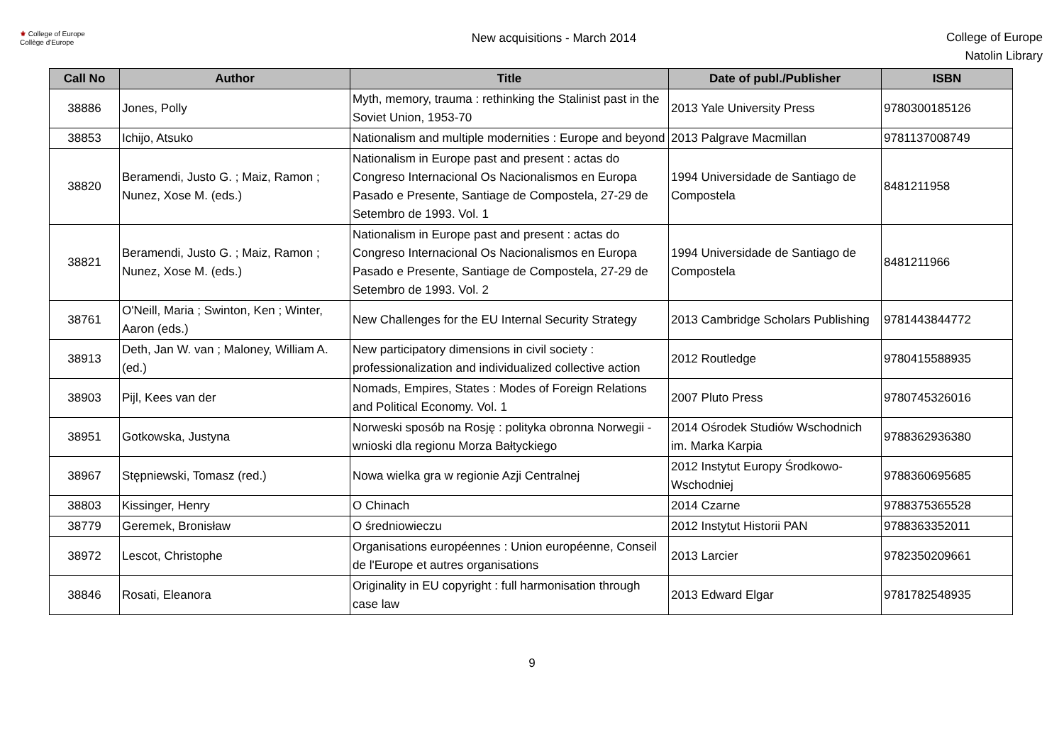⚜ College of Europe
Collège d'Europe
New acquisitions - March 2014
College of Europe
Natolin Library
| Call No | Author | Title | Date of publ./Publisher | ISBN |
| --- | --- | --- | --- | --- |
| 38886 | Jones, Polly | Myth, memory, trauma : rethinking the Stalinist past in the Soviet Union, 1953-70 | 2013 Yale University Press | 9780300185126 |
| 38853 | Ichijo, Atsuko | Nationalism and multiple modernities : Europe and beyond | 2013 Palgrave Macmillan | 9781137008749 |
| 38820 | Beramendi, Justo G. ; Maiz, Ramon ; Nunez, Xose M. (eds.) | Nationalism in Europe past and present : actas do Congreso Internacional Os Nacionalismos en Europa Pasado e Presente, Santiage de Compostela, 27-29 de Setembro de 1993. Vol. 1 | 1994 Universidade de Santiago de Compostela | 8481211958 |
| 38821 | Beramendi, Justo G. ; Maiz, Ramon ; Nunez, Xose M. (eds.) | Nationalism in Europe past and present : actas do Congreso Internacional Os Nacionalismos en Europa Pasado e Presente, Santiage de Compostela, 27-29 de Setembro de 1993. Vol. 2 | 1994 Universidade de Santiago de Compostela | 8481211966 |
| 38761 | O'Neill, Maria ; Swinton, Ken ; Winter, Aaron (eds.) | New Challenges for the EU Internal Security Strategy | 2013 Cambridge Scholars Publishing | 9781443844772 |
| 38913 | Deth, Jan W. van ; Maloney, William A. (ed.) | New participatory dimensions in civil society : professionalization and individualized collective action | 2012 Routledge | 9780415588935 |
| 38903 | Pijl, Kees van der | Nomads, Empires, States : Modes of Foreign Relations and Political Economy. Vol. 1 | 2007 Pluto Press | 9780745326016 |
| 38951 | Gotkowska, Justyna | Norweski sposób na Rosję : polityka obronna Norwegii - wnioski dla regionu Morza Bałtyckiego | 2014 Ośrodek Studiów Wschodnich im. Marka Karpia | 9788362936380 |
| 38967 | Stępniewski, Tomasz (red.) | Nowa wielka gra w regionie Azji Centralnej | 2012 Instytut Europy Środkowo-Wschodniej | 9788360695685 |
| 38803 | Kissinger, Henry | O Chinach | 2014 Czarne | 9788375365528 |
| 38779 | Geremek, Bronisław | O średniowieczu | 2012 Instytut Historii PAN | 9788363352011 |
| 38972 | Lescot, Christophe | Organisations européennes : Union européenne, Conseil de l'Europe et autres organisations | 2013 Larcier | 9782350209661 |
| 38846 | Rosati, Eleanora | Originality in EU copyright : full harmonisation through case law | 2013 Edward Elgar | 9781782548935 |
9